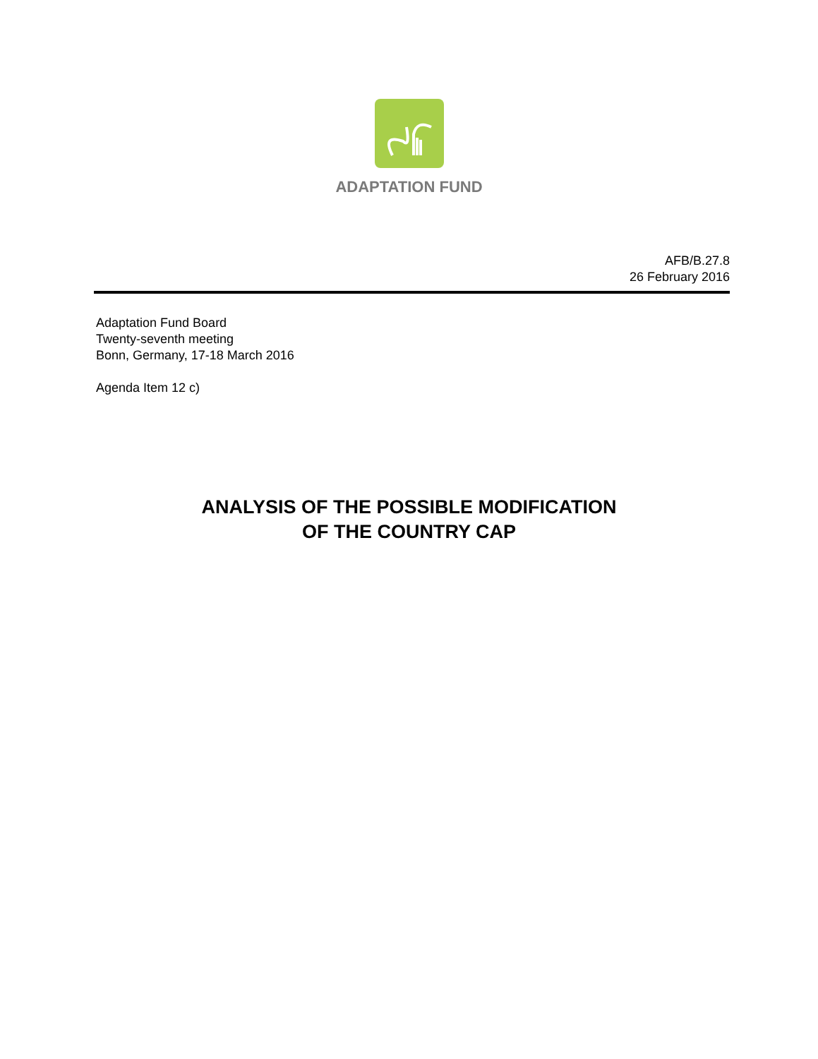ADAPTATION FUND
AFB/B.27.8
26 February 2016
Adaptation Fund Board
Twenty-seventh meeting
Bonn, Germany, 17-18 March 2016
Agenda Item 12 c)
ANALYSIS OF THE POSSIBLE MODIFICATION
OF THE COUNTRY CAP